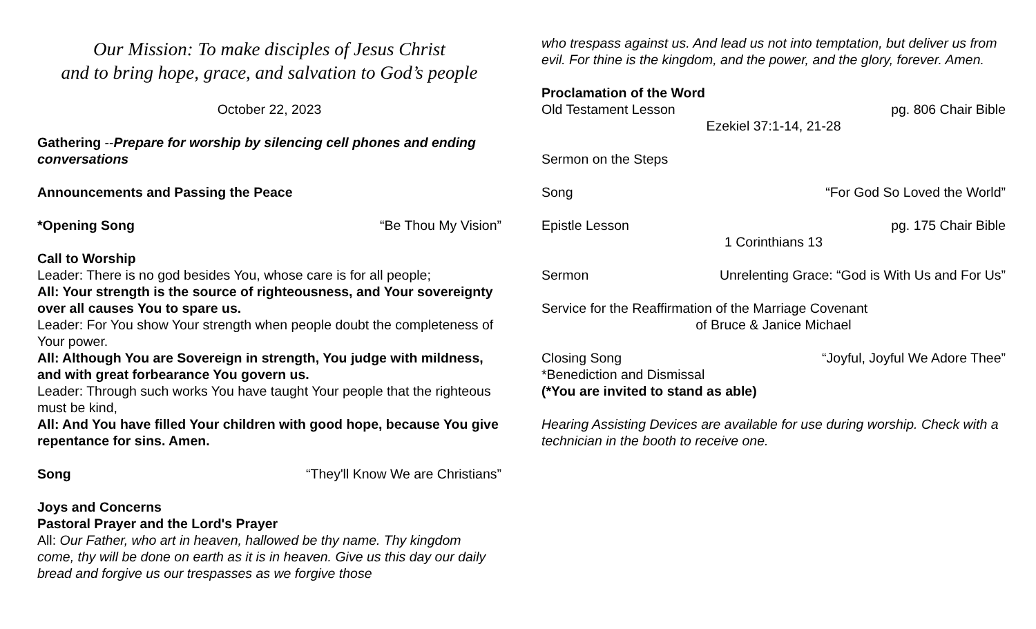Our Mission: To make disciples of Jesus Christ
and to bring hope, grace, and salvation to God’s people
October 22, 2023
Gathering --Prepare for worship by silencing cell phones and ending conversations
Announcements and Passing the Peace
*Opening Song “Be Thou My Vision”
Call to Worship
Leader: There is no god besides You, whose care is for all people;
All: Your strength is the source of righteousness, and Your sovereignty over all causes You to spare us.
Leader: For You show Your strength when people doubt the completeness of Your power.
All: Although You are Sovereign in strength, You judge with mildness, and with great forbearance You govern us.
Leader: Through such works You have taught Your people that the righteous must be kind,
All: And You have filled Your children with good hope, because You give repentance for sins. Amen.
Song “They'll Know We are Christians”
Joys and Concerns
Pastoral Prayer and the Lord's Prayer
All: Our Father, who art in heaven, hallowed be thy name. Thy kingdom come, thy will be done on earth as it is in heaven. Give us this day our daily bread and forgive us our trespasses as we forgive those
who trespass against us. And lead us not into temptation, but deliver us from evil. For thine is the kingdom, and the power, and the glory, forever. Amen.
Proclamation of the Word
Old Testament Lesson pg. 806 Chair Bible
Ezekiel 37:1-14, 21-28
Sermon on the Steps
Song “For God So Loved the World”
Epistle Lesson pg. 175 Chair Bible
1 Corinthians 13
Sermon Unrelenting Grace: “God is With Us and For Us”
Service for the Reaffirmation of the Marriage Covenant
of Bruce & Janice Michael
Closing Song “Joyful, Joyful We Adore Thee”
*Benediction and Dismissal
(*You are invited to stand as able)
Hearing Assisting Devices are available for use during worship. Check with a technician in the booth to receive one.